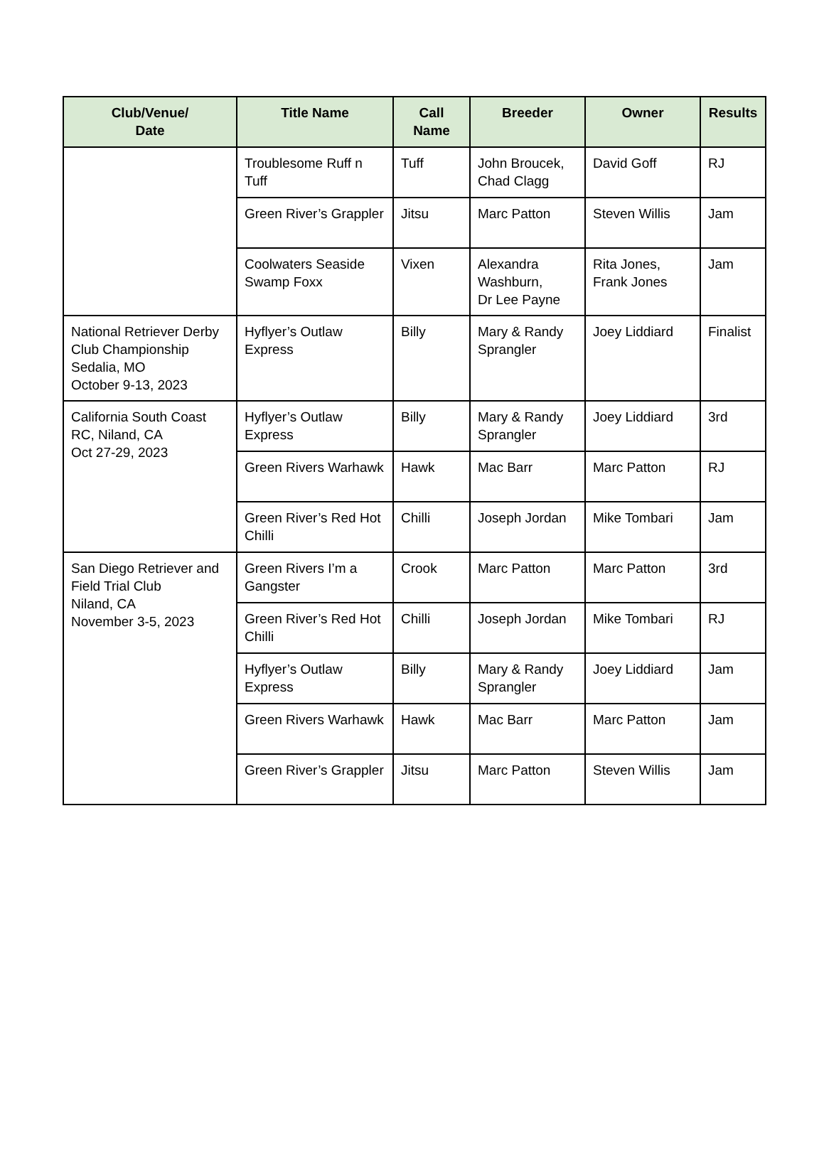| Club/Venue/ Date | Title Name | Call Name | Breeder | Owner | Results |
| --- | --- | --- | --- | --- | --- |
| | Troublesome Ruff n Tuff | Tuff | John Broucek, Chad Clagg | David Goff | RJ |
| | Green River’s Grappler | Jitsu | Marc Patton | Steven Willis | Jam |
| | Coolwaters Seaside Swamp Foxx | Vixen | Alexandra Washburn, Dr Lee Payne | Rita Jones, Frank Jones | Jam |
| National Retriever Derby Club Championship Sedalia, MO October 9-13, 2023 | Hyflyer’s Outlaw Express | Billy | Mary & Randy Sprangler | Joey Liddiard | Finalist |
| California South Coast RC, Niland, CA Oct 27-29, 2023 | Hyflyer’s Outlaw Express | Billy | Mary & Randy Sprangler | Joey Liddiard | 3rd |
| | Green Rivers Warhawk | Hawk | Mac Barr | Marc Patton | RJ |
| | Green River’s Red Hot Chilli | Chilli | Joseph Jordan | Mike Tombari | Jam |
| San Diego Retriever and Field Trial Club Niland, CA November 3-5, 2023 | Green Rivers I’m a Gangster | Crook | Marc Patton | Marc Patton | 3rd |
| | Green River’s Red Hot Chilli | Chilli | Joseph Jordan | Mike Tombari | RJ |
| | Hyflyer’s Outlaw Express | Billy | Mary & Randy Sprangler | Joey Liddiard | Jam |
| | Green Rivers Warhawk | Hawk | Mac Barr | Marc Patton | Jam |
| | Green River’s Grappler | Jitsu | Marc Patton | Steven Willis | Jam |